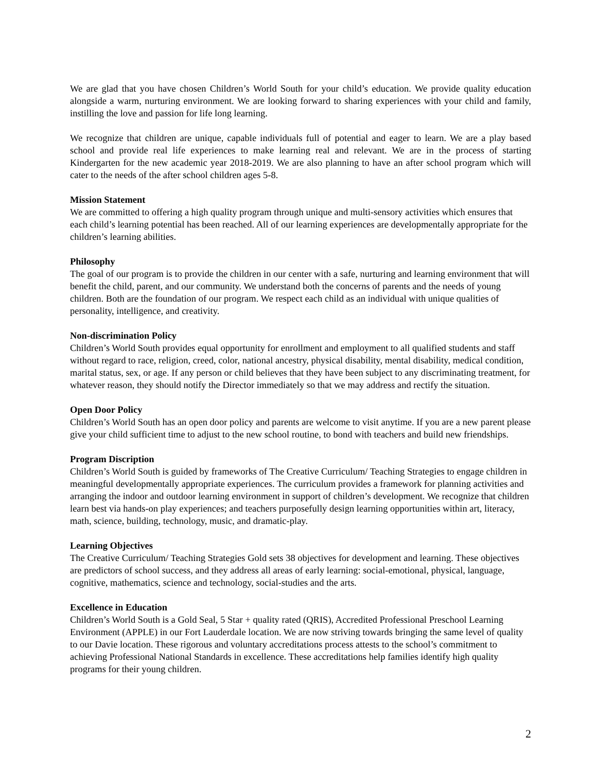We are glad that you have chosen Children’s World South for your child’s education. We provide quality education alongside a warm, nurturing environment. We are looking forward to sharing experiences with your child and family, instilling the love and passion for life long learning.
We recognize that children are unique, capable individuals full of potential and eager to learn. We are a play based school and provide real life experiences to make learning real and relevant. We are in the process of starting Kindergarten for the new academic year 2018-2019. We are also planning to have an after school program which will cater to the needs of the after school children ages 5-8.
Mission Statement
We are committed to offering a high quality program through unique and multi-sensory activities which ensures that each child’s learning potential has been reached. All of our learning experiences are developmentally appropriate for the children’s learning abilities.
Philosophy
The goal of our program is to provide the children in our center with a safe, nurturing and learning environment that will benefit the child, parent, and our community. We understand both the concerns of parents and the needs of young children. Both are the foundation of our program. We respect each child as an individual with unique qualities of personality, intelligence, and creativity.
Non-discrimination Policy
Children’s World South provides equal opportunity for enrollment and employment to all qualified students and staff without regard to race, religion, creed, color, national ancestry, physical disability, mental disability, medical condition, marital status, sex, or age. If any person or child believes that they have been subject to any discriminating treatment, for whatever reason, they should notify the Director immediately so that we may address and rectify the situation.
Open Door Policy
Children’s World South has an open door policy and parents are welcome to visit anytime. If you are a new parent please give your child sufficient time to adjust to the new school routine, to bond with teachers and build new friendships.
Program Discription
Children’s World South is guided by frameworks of The Creative Curriculum/ Teaching Strategies to engage children in meaningful developmentally appropriate experiences. The curriculum provides a framework for planning activities and arranging the indoor and outdoor learning environment in support of children’s development. We recognize that children learn best via hands-on play experiences; and teachers purposefully design learning opportunities within art, literacy, math, science, building, technology, music, and dramatic-play.
Learning Objectives
The Creative Curriculum/ Teaching Strategies Gold sets 38 objectives for development and learning. These objectives are predictors of school success, and they address all areas of early learning: social-emotional, physical, language, cognitive, mathematics, science and technology, social-studies and the arts.
Excellence in Education
Children’s World South is a Gold Seal, 5 Star + quality rated (QRIS), Accredited Professional Preschool Learning Environment (APPLE) in our Fort Lauderdale location. We are now striving towards bringing the same level of quality to our Davie location. These rigorous and voluntary accreditations process attests to the school’s commitment to achieving Professional National Standards in excellence. These accreditations help families identify high quality programs for their young children.
2